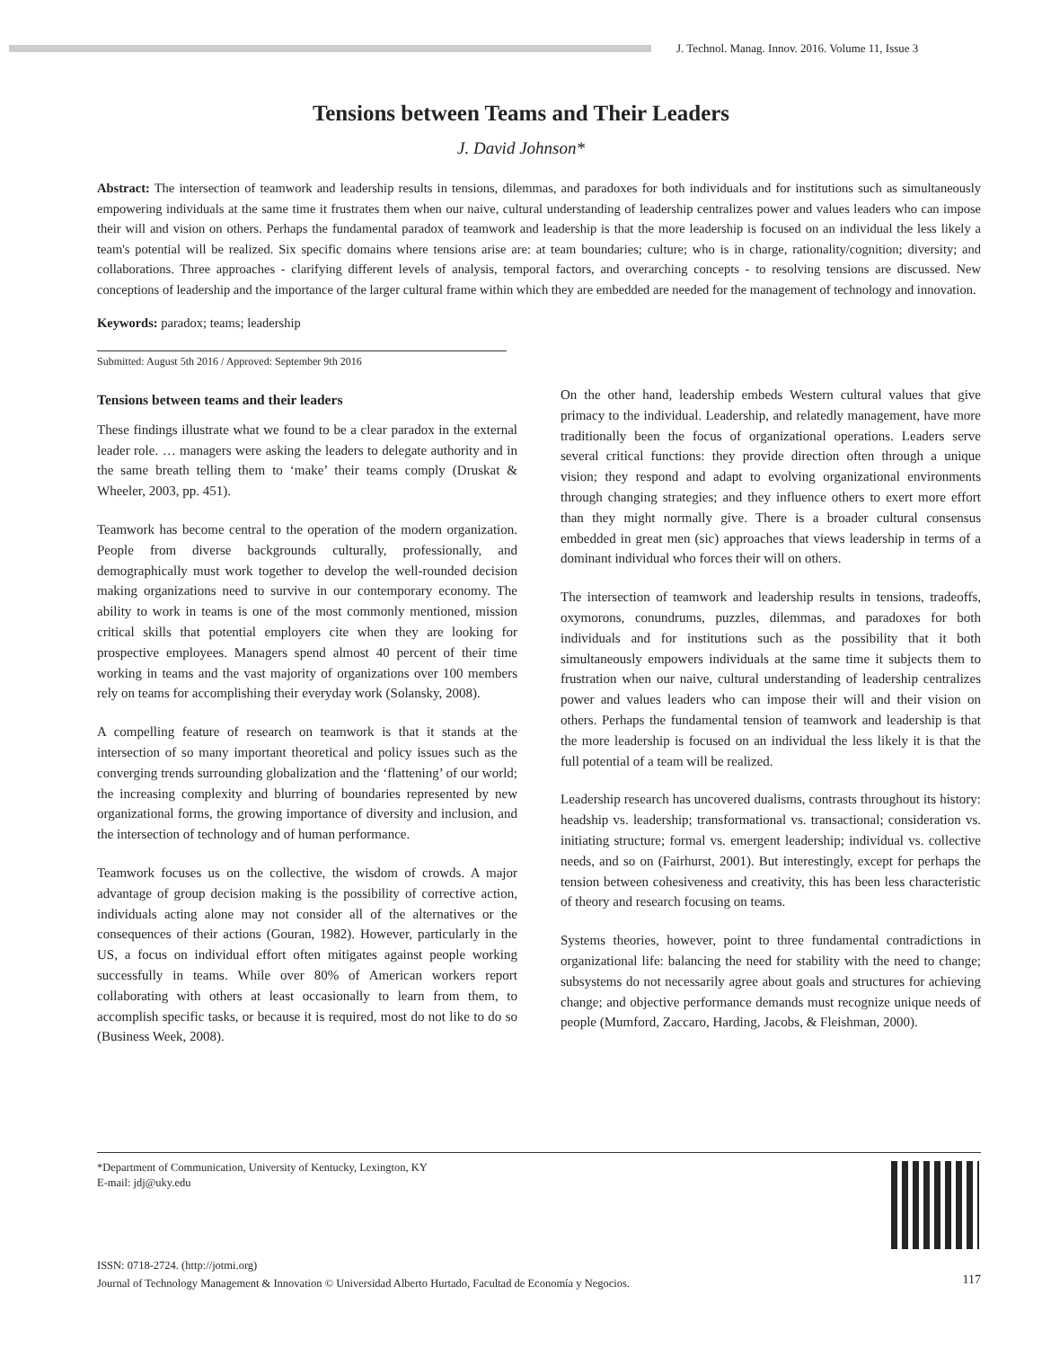J. Technol. Manag. Innov. 2016. Volume 11, Issue 3
Tensions between Teams and Their Leaders
J. David Johnson*
Abstract: The intersection of teamwork and leadership results in tensions, dilemmas, and paradoxes for both individuals and for institutions such as simultaneously empowering individuals at the same time it frustrates them when our naive, cultural understanding of leadership centralizes power and values leaders who can impose their will and vision on others. Perhaps the fundamental paradox of teamwork and leadership is that the more leadership is focused on an individual the less likely a team's potential will be realized. Six specific domains where tensions arise are: at team boundaries; culture; who is in charge, rationality/cognition; diversity; and collaborations. Three approaches - clarifying different levels of analysis, temporal factors, and overarching concepts - to resolving tensions are discussed. New conceptions of leadership and the importance of the larger cultural frame within which they are embedded are needed for the management of technology and innovation.
Keywords: paradox; teams; leadership
Submitted: August 5th 2016 / Approved: September 9th 2016
Tensions between teams and their leaders
These findings illustrate what we found to be a clear paradox in the external leader role. … managers were asking the leaders to delegate authority and in the same breath telling them to ‘make’ their teams comply (Druskat & Wheeler, 2003, pp. 451).
Teamwork has become central to the operation of the modern organization. People from diverse backgrounds culturally, professionally, and demographically must work together to develop the well-rounded decision making organizations need to survive in our contemporary economy. The ability to work in teams is one of the most commonly mentioned, mission critical skills that potential employers cite when they are looking for prospective employees. Managers spend almost 40 percent of their time working in teams and the vast majority of organizations over 100 members rely on teams for accomplishing their everyday work (Solansky, 2008).
A compelling feature of research on teamwork is that it stands at the intersection of so many important theoretical and policy issues such as the converging trends surrounding globalization and the ‘flattening’ of our world; the increasing complexity and blurring of boundaries represented by new organizational forms, the growing importance of diversity and inclusion, and the intersection of technology and of human performance.
Teamwork focuses us on the collective, the wisdom of crowds. A major advantage of group decision making is the possibility of corrective action, individuals acting alone may not consider all of the alternatives or the consequences of their actions (Gouran, 1982). However, particularly in the US, a focus on individual effort often mitigates against people working successfully in teams. While over 80% of American workers report collaborating with others at least occasionally to learn from them, to accomplish specific tasks, or because it is required, most do not like to do so (Business Week, 2008).
On the other hand, leadership embeds Western cultural values that give primacy to the individual. Leadership, and relatedly management, have more traditionally been the focus of organizational operations. Leaders serve several critical functions: they provide direction often through a unique vision; they respond and adapt to evolving organizational environments through changing strategies; and they influence others to exert more effort than they might normally give. There is a broader cultural consensus embedded in great men (sic) approaches that views leadership in terms of a dominant individual who forces their will on others.
The intersection of teamwork and leadership results in tensions, tradeoffs, oxymorons, conundrums, puzzles, dilemmas, and paradoxes for both individuals and for institutions such as the possibility that it both simultaneously empowers individuals at the same time it subjects them to frustration when our naive, cultural understanding of leadership centralizes power and values leaders who can impose their will and their vision on others. Perhaps the fundamental tension of teamwork and leadership is that the more leadership is focused on an individual the less likely it is that the full potential of a team will be realized.
Leadership research has uncovered dualisms, contrasts throughout its history: headship vs. leadership; transformational vs. transactional; consideration vs. initiating structure; formal vs. emergent leadership; individual vs. collective needs, and so on (Fairhurst, 2001). But interestingly, except for perhaps the tension between cohesiveness and creativity, this has been less characteristic of theory and research focusing on teams.
Systems theories, however, point to three fundamental contradictions in organizational life: balancing the need for stability with the need to change; subsystems do not necessarily agree about goals and structures for achieving change; and objective performance demands must recognize unique needs of people (Mumford, Zaccaro, Harding, Jacobs, & Fleishman, 2000).
*Department of Communication, University of Kentucky, Lexington, KY
E-mail: jdj@uky.edu
ISSN: 0718-2724. (http://jotmi.org)
Journal of Technology Management & Innovation © Universidad Alberto Hurtado, Facultad de Economía y Negocios.
117